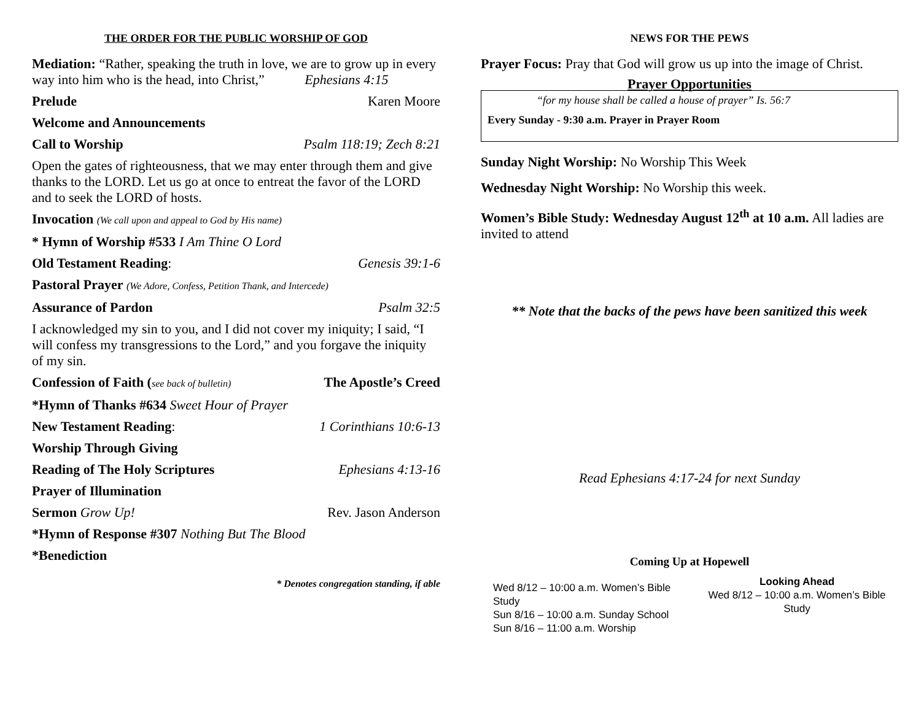THE ORDER FOR THE PUBLIC WORSHIP OF GOD
Mediation: “Rather, speaking the truth in love, we are to grow up in every way into him who is the head, into Christ,” Ephesians 4:15
Prelude Karen Moore
Welcome and Announcements
Call to Worship Psalm 118:19; Zech 8:21
Open the gates of righteousness, that we may enter through them and give thanks to the LORD. Let us go at once to entreat the favor of the LORD and to seek the LORD of hosts.
Invocation (We call upon and appeal to God by His name)
* Hymn of Worship #533 I Am Thine O Lord
Old Testament Reading: Genesis 39:1-6
Pastoral Prayer (We Adore, Confess, Petition Thank, and Intercede)
Assurance of Pardon Psalm 32:5
I acknowledged my sin to you, and I did not cover my iniquity; I said, “I will confess my transgressions to the Lord,” and you forgave the iniquity of my sin.
Confession of Faith (see back of bulletin) The Apostle’s Creed
*Hymn of Thanks #634 Sweet Hour of Prayer
New Testament Reading: 1 Corinthians 10:6-13
Worship Through Giving
Reading of The Holy Scriptures Ephesians 4:13-16
Prayer of Illumination
Sermon Grow Up! Rev. Jason Anderson
*Hymn of Response #307 Nothing But The Blood
*Benediction
* Denotes congregation standing, if able
NEWS FOR THE PEWS
Prayer Focus: Pray that God will grow us up into the image of Christ.
Prayer Opportunities
“for my house shall be called a house of prayer” Is. 56:7
Every Sunday - 9:30 a.m. Prayer in Prayer Room
Sunday Night Worship: No Worship This Week
Wednesday Night Worship: No Worship this week.
Women’s Bible Study: Wednesday August 12<sup>th</sup> at 10 a.m. All ladies are invited to attend
** Note that the backs of the pews have been sanitized this week
Read Ephesians 4:17-24 for next Sunday
Coming Up at Hopewell
Wed 8/12 – 10:00 a.m. Women’s Bible Study
Sun 8/16 – 10:00 a.m. Sunday School
Sun 8/16 – 11:00 a.m. Worship
Looking Ahead
Wed 8/12 – 10:00 a.m. Women’s Bible Study